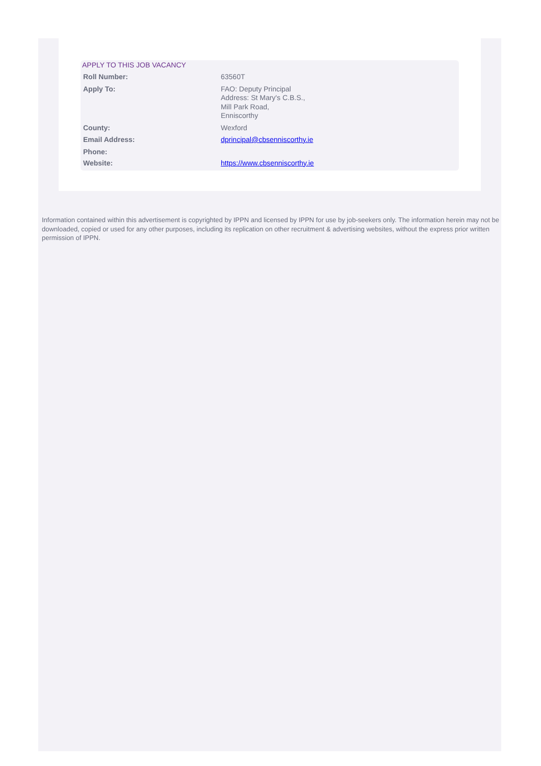APPLY TO THIS JOB VACANCY
| Roll Number: | 63560T |
| Apply To: | FAO: Deputy Principal Address: St Mary's C.B.S., Mill Park Road, Enniscorthy |
| County: | Wexford |
| Email Address: | dprincipal@cbsenniscorthy.ie |
| Phone: | |
| Website: | https://www.cbsenniscorthy.ie |
Information contained within this advertisement is copyrighted by IPPN and licensed by IPPN for use by job-seekers only. The information herein may not be downloaded, copied or used for any other purposes, including its replication on other recruitment & advertising websites, without the express prior written permission of IPPN.